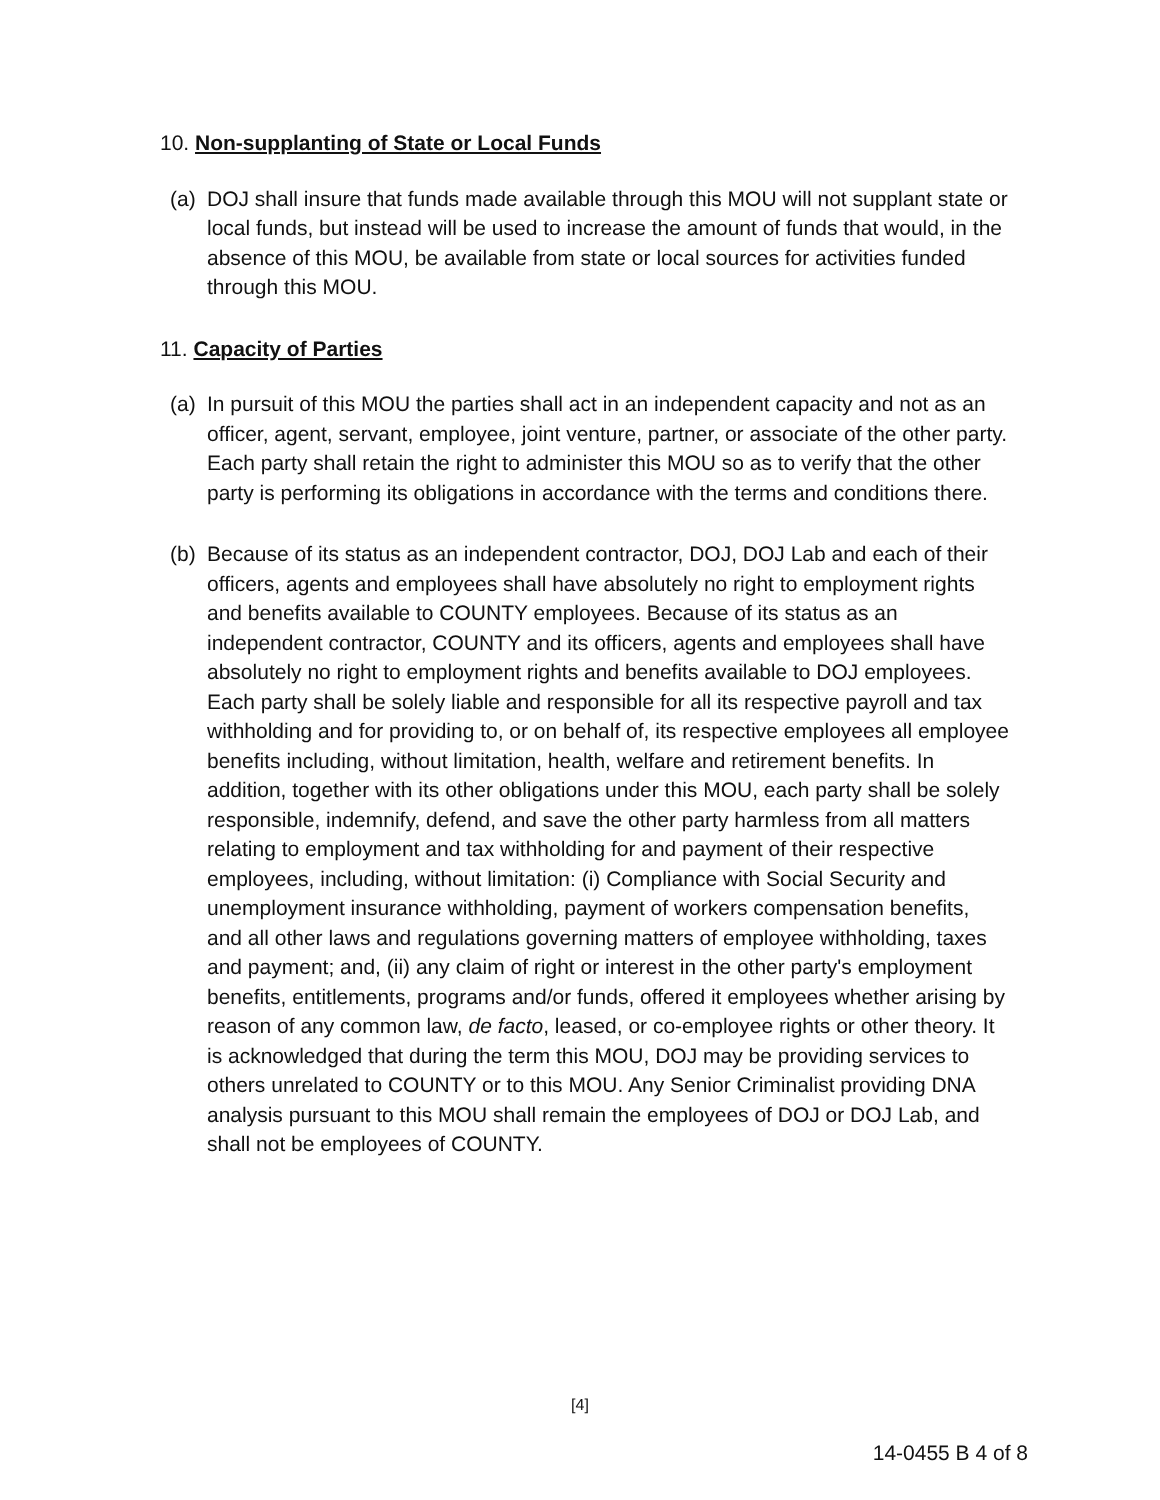10. Non-supplanting of State or Local Funds
(a) DOJ shall insure that funds made available through this MOU will not supplant state or local funds, but instead will be used to increase the amount of funds that would, in the absence of this MOU, be available from state or local sources for activities funded through this MOU.
11. Capacity of Parties
(a) In pursuit of this MOU the parties shall act in an independent capacity and not as an officer, agent, servant, employee, joint venture, partner, or associate of the other party. Each party shall retain the right to administer this MOU so as to verify that the other party is performing its obligations in accordance with the terms and conditions there.
(b) Because of its status as an independent contractor, DOJ, DOJ Lab and each of their officers, agents and employees shall have absolutely no right to employment rights and benefits available to COUNTY employees. Because of its status as an independent contractor, COUNTY and its officers, agents and employees shall have absolutely no right to employment rights and benefits available to DOJ employees. Each party shall be solely liable and responsible for all its respective payroll and tax withholding and for providing to, or on behalf of, its respective employees all employee benefits including, without limitation, health, welfare and retirement benefits. In addition, together with its other obligations under this MOU, each party shall be solely responsible, indemnify, defend, and save the other party harmless from all matters relating to employment and tax withholding for and payment of their respective employees, including, without limitation: (i) Compliance with Social Security and unemployment insurance withholding, payment of workers compensation benefits, and all other laws and regulations governing matters of employee withholding, taxes and payment; and, (ii) any claim of right or interest in the other party's employment benefits, entitlements, programs and/or funds, offered it employees whether arising by reason of any common law, de facto, leased, or co-employee rights or other theory. It is acknowledged that during the term this MOU, DOJ may be providing services to others unrelated to COUNTY or to this MOU. Any Senior Criminalist providing DNA analysis pursuant to this MOU shall remain the employees of DOJ or DOJ Lab, and shall not be employees of COUNTY.
[4]
14-0455 B 4 of 8